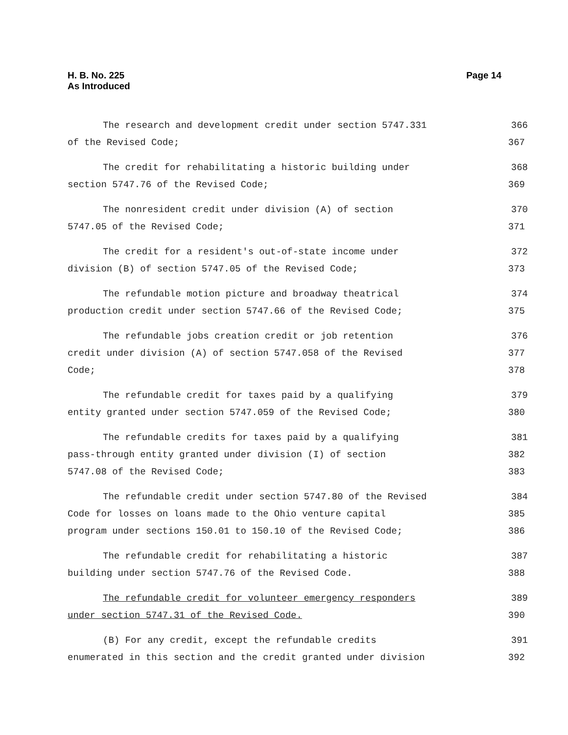H. B. No. 225
As Introduced
Page 14
The research and development credit under section 5747.331 366
of the Revised Code; 367
The credit for rehabilitating a historic building under 368
section 5747.76 of the Revised Code; 369
The nonresident credit under division (A) of section 370
5747.05 of the Revised Code; 371
The credit for a resident's out-of-state income under 372
division (B) of section 5747.05 of the Revised Code; 373
The refundable motion picture and broadway theatrical 374
production credit under section 5747.66 of the Revised Code; 375
The refundable jobs creation credit or job retention 376
credit under division (A) of section 5747.058 of the Revised 377
Code; 378
The refundable credit for taxes paid by a qualifying 379
entity granted under section 5747.059 of the Revised Code; 380
The refundable credits for taxes paid by a qualifying 381
pass-through entity granted under division (I) of section 382
5747.08 of the Revised Code; 383
The refundable credit under section 5747.80 of the Revised 384
Code for losses on loans made to the Ohio venture capital 385
program under sections 150.01 to 150.10 of the Revised Code; 386
The refundable credit for rehabilitating a historic 387
building under section 5747.76 of the Revised Code. 388
The refundable credit for volunteer emergency responders 389
under section 5747.31 of the Revised Code. 390
(B) For any credit, except the refundable credits 391
enumerated in this section and the credit granted under division 392